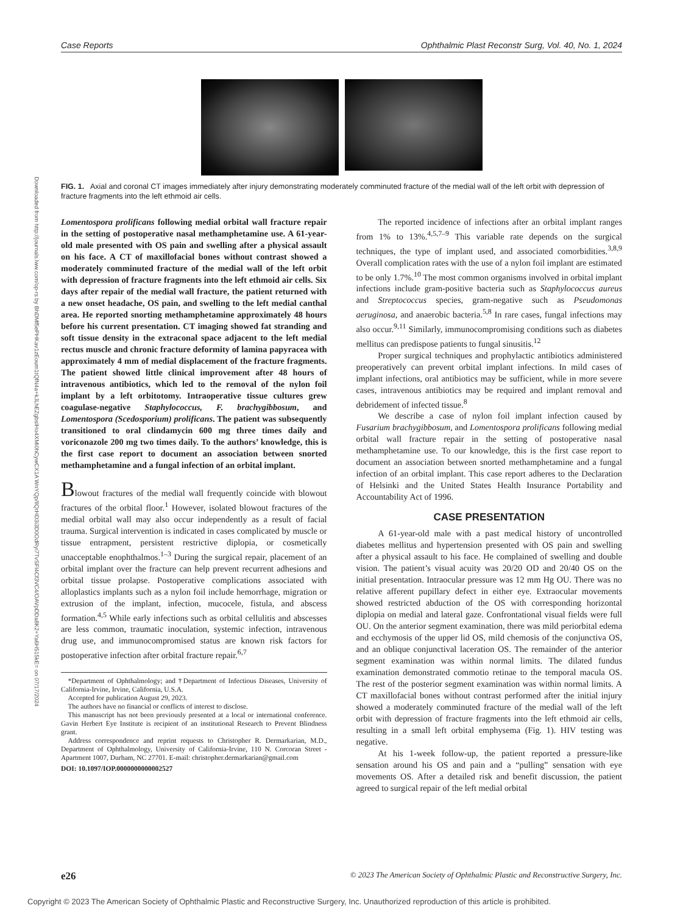Case Reports Ophthalmic Plast Reconstr Surg, Vol. 40, No. 1, 2024
Downloaded from http://journals.lww.com/op-rs by BhDMf5ePHKav1zEoum1tQfN4a+kJLhEZgbsIHo4XMi0hCywCX1A WnYQp/IlQrHD3i3D0OdRyi7TvSFl4Cf3VC4/OAVpDDa8K2+Ya6H515kE= on 07/17/2024
FIG. 1. Axial and coronal CT images immediately after injury demonstrating moderately comminuted fracture of the medial wall of the left orbit with depression of fracture fragments into the left ethmoid air cells.
Lomentospora prolificans following medial orbital wall fracture repair in the setting of postoperative nasal methamphetamine use. A 61-year-old male presented with OS pain and swelling after a physical assault on his face. A CT of maxillofacial bones without contrast showed a moderately comminuted fracture of the medial wall of the left orbit with depression of fracture fragments into the left ethmoid air cells. Six days after repair of the medial wall fracture, the patient returned with a new onset headache, OS pain, and swelling to the left medial canthal area. He reported snorting methamphetamine approximately 48 hours before his current presentation. CT imaging showed fat stranding and soft tissue density in the extraconal space adjacent to the left medial rectus muscle and chronic fracture deformity of lamina papyracea with approximately 4 mm of medial displacement of the fracture fragments. The patient showed little clinical improvement after 48 hours of intravenous antibiotics, which led to the removal of the nylon foil implant by a left orbitotomy. Intraoperative tissue cultures grew coagulase-negative Staphylococcus, F. brachygibbosum, and Lomentospora (Scedosporium) prolificans. The patient was subsequently transitioned to oral clindamycin 600 mg three times daily and voriconazole 200 mg two times daily. To the authors’ knowledge, this is the first case report to document an association between snorted methamphetamine and a fungal infection of an orbital implant.
Blowout fractures of the medial wall frequently coincide with blowout fractures of the orbital floor.<sup>1</sup> However, isolated blowout fractures of the medial orbital wall may also occur independently as a result of facial trauma. Surgical intervention is indicated in cases complicated by muscle or tissue entrapment, persistent restrictive diplopia, or cosmetically unacceptable enophthalmos.<sup>1–3</sup> During the surgical repair, placement of an orbital implant over the fracture can help prevent recurrent adhesions and orbital tissue prolapse. Postoperative complications associated with alloplastics implants such as a nylon foil include hemorrhage, migration or extrusion of the implant, infection, mucocele, fistula, and abscess formation.<sup>4,5</sup> While early infections such as orbital cellulitis and abscesses are less common, traumatic inoculation, systemic infection, intravenous drug use, and immunocompromised status are known risk factors for postoperative infection after orbital fracture repair.<sup>6,7</sup>
*Department of Ophthalmology; and †Department of Infectious Diseases, University of California-Irvine, Irvine, California, U.S.A.
Accepted for publication August 29, 2023.
The authors have no financial or conflicts of interest to disclose.
This manuscript has not been previously presented at a local or international conference. Gavin Herbert Eye Institute is recipient of an institutional Research to Prevent Blindness grant.
Address correspondence and reprint requests to Christopher R. Dermarkarian, M.D., Department of Ophthalmology, University of California-Irvine, 110 N. Corcoran Street - Apartment 1007, Durham, NC 27701. E-mail: christopher.dermarkarian@gmail.com
DOI: 10.1097/IOP.0000000000002527
The reported incidence of infections after an orbital implant ranges from 1% to 13%.<sup>4,5,7–9</sup> This variable rate depends on the surgical techniques, the type of implant used, and associated comorbidities.<sup>3,8,9</sup> Overall complication rates with the use of a nylon foil implant are estimated to be only 1.7%.<sup>10</sup> The most common organisms involved in orbital implant infections include gram-positive bacteria such as Staphylococcus aureus and Streptococcus species, gram-negative such as Pseudomonas aeruginosa, and anaerobic bacteria.<sup>5,8</sup> In rare cases, fungal infections may also occur.<sup>9,11</sup> Similarly, immunocompromising conditions such as diabetes mellitus can predispose patients to fungal sinusitis.<sup>12</sup>
Proper surgical techniques and prophylactic antibiotics administered preoperatively can prevent orbital implant infections. In mild cases of implant infections, oral antibiotics may be sufficient, while in more severe cases, intravenous antibiotics may be required and implant removal and debridement of infected tissue.<sup>8</sup>
We describe a case of nylon foil implant infection caused by Fusarium brachygibbosum, and Lomentospora prolificans following medial orbital wall fracture repair in the setting of postoperative nasal methamphetamine use. To our knowledge, this is the first case report to document an association between snorted methamphetamine and a fungal infection of an orbital implant. This case report adheres to the Declaration of Helsinki and the United States Health Insurance Portability and Accountability Act of 1996.
CASE PRESENTATION
A 61-year-old male with a past medical history of uncontrolled diabetes mellitus and hypertension presented with OS pain and swelling after a physical assault to his face. He complained of swelling and double vision. The patient’s visual acuity was 20/20 OD and 20/40 OS on the initial presentation. Intraocular pressure was 12 mm Hg OU. There was no relative afferent pupillary defect in either eye. Extraocular movements showed restricted abduction of the OS with corresponding horizontal diplopia on medial and lateral gaze. Confrontational visual fields were full OU. On the anterior segment examination, there was mild periorbital edema and ecchymosis of the upper lid OS, mild chemosis of the conjunctiva OS, and an oblique conjunctival laceration OS. The remainder of the anterior segment examination was within normal limits. The dilated fundus examination demonstrated commotio retinae to the temporal macula OS. The rest of the posterior segment examination was within normal limits. A CT maxillofacial bones without contrast performed after the initial injury showed a moderately comminuted fracture of the medial wall of the left orbit with depression of fracture fragments into the left ethmoid air cells, resulting in a small left orbital emphysema (Fig. 1). HIV testing was negative.
At his 1-week follow-up, the patient reported a pressure-like sensation around his OS and pain and a “pulling” sensation with eye movements OS. After a detailed risk and benefit discussion, the patient agreed to surgical repair of the left medial orbital
e26 © 2023 The American Society of Ophthalmic Plastic and Reconstructive Surgery, Inc.
Copyright © 2023 The American Society of Ophthalmic Plastic and Reconstructive Surgery, Inc. Unauthorized reproduction of this article is prohibited.